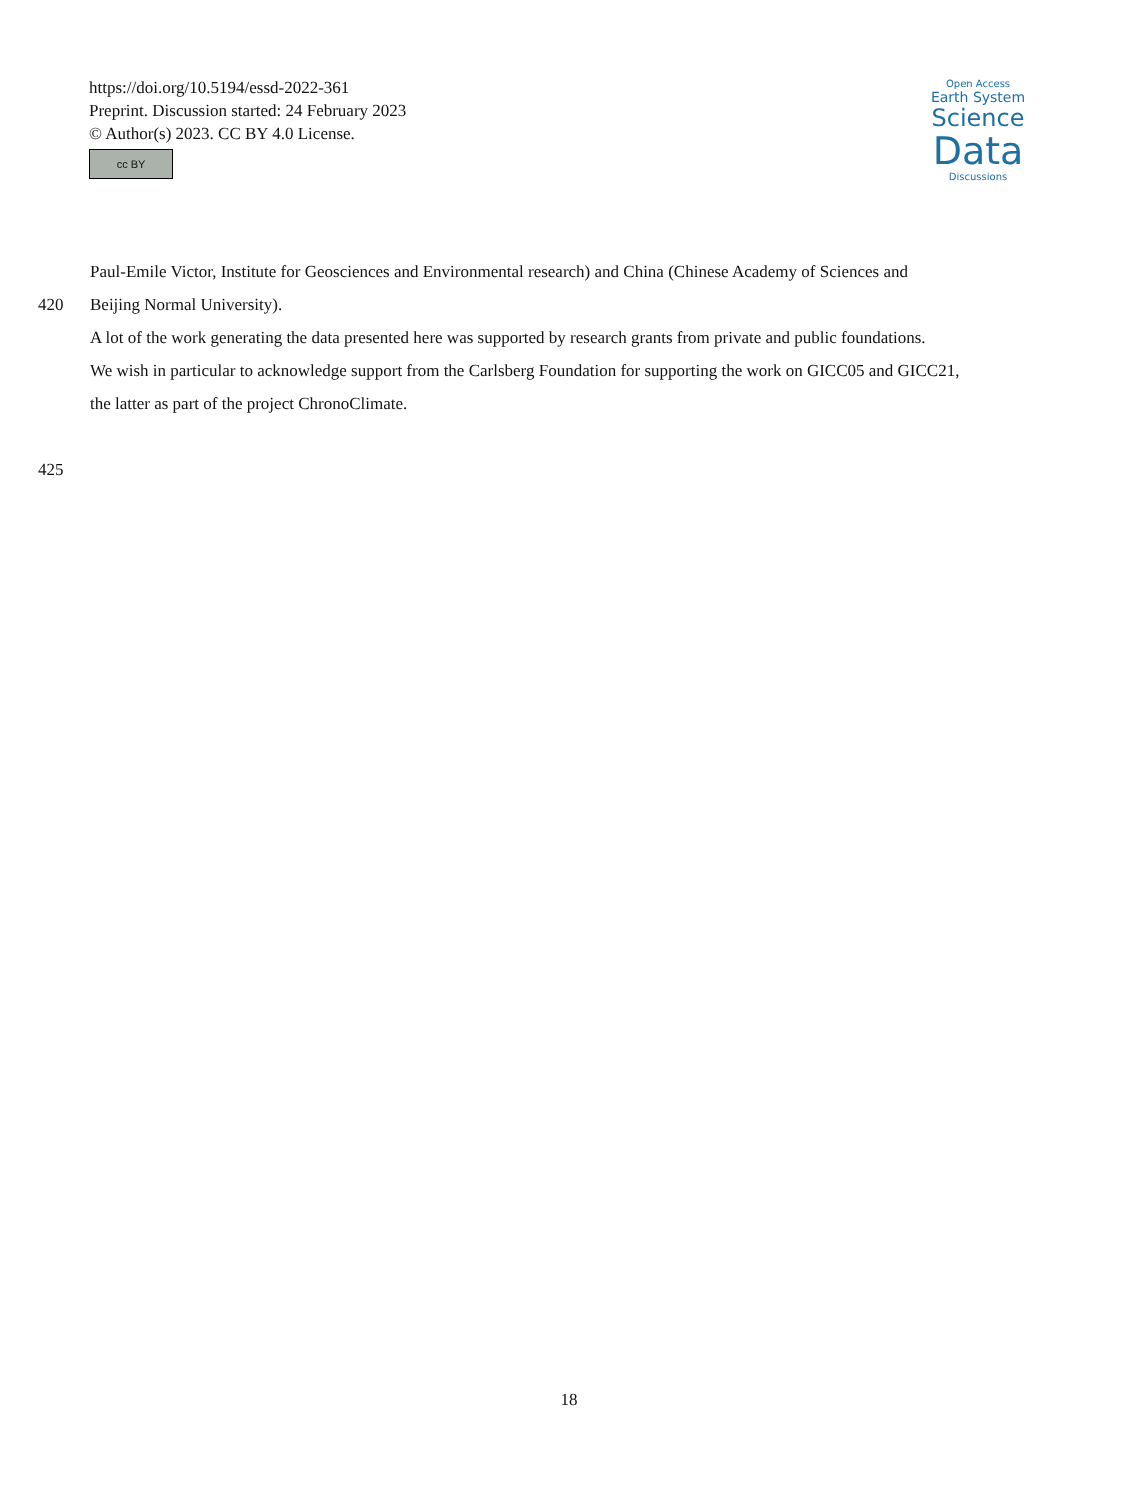https://doi.org/10.5194/essd-2022-361
Preprint. Discussion started: 24 February 2023
© Author(s) 2023. CC BY 4.0 License.
cc BY
Open Access
Earth System
Science
Data
Discussions
Paul-Emile Victor, Institute for Geosciences and Environmental research) and China (Chinese Academy of Sciences and
420 Beijing Normal University).
A lot of the work generating the data presented here was supported by research grants from private and public foundations.
We wish in particular to acknowledge support from the Carlsberg Foundation for supporting the work on GICC05 and GICC21,
the latter as part of the project ChronoClimate.
425
18